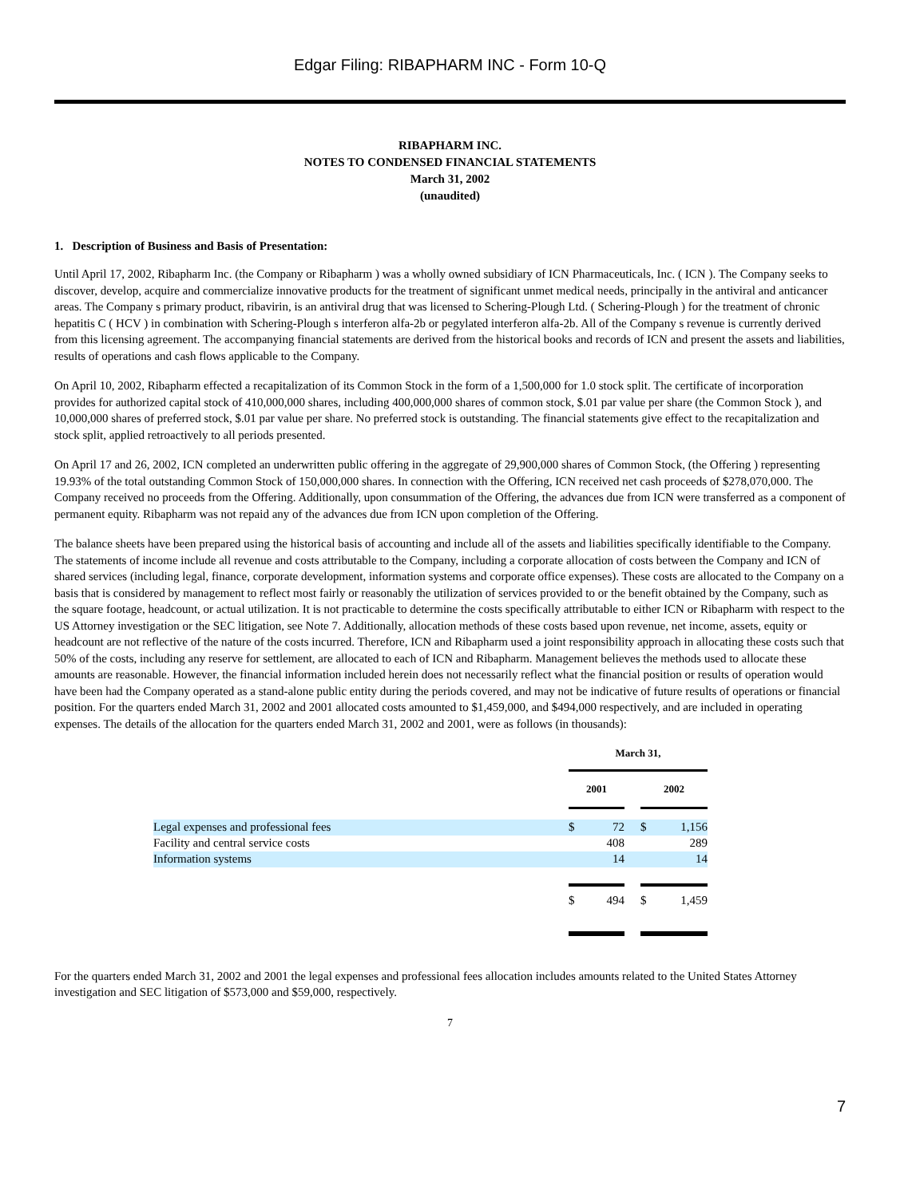Edgar Filing: RIBAPHARM INC - Form 10-Q
RIBAPHARM INC.
NOTES TO CONDENSED FINANCIAL STATEMENTS
March 31, 2002
(unaudited)
1. Description of Business and Basis of Presentation:
Until April 17, 2002, Ribapharm Inc. (the Company or Ribapharm ) was a wholly owned subsidiary of ICN Pharmaceuticals, Inc. ( ICN ). The Company seeks to discover, develop, acquire and commercialize innovative products for the treatment of significant unmet medical needs, principally in the antiviral and anticancer areas. The Company s primary product, ribavirin, is an antiviral drug that was licensed to Schering-Plough Ltd. ( Schering-Plough ) for the treatment of chronic hepatitis C ( HCV ) in combination with Schering-Plough s interferon alfa-2b or pegylated interferon alfa-2b. All of the Company s revenue is currently derived from this licensing agreement. The accompanying financial statements are derived from the historical books and records of ICN and present the assets and liabilities, results of operations and cash flows applicable to the Company.
On April 10, 2002, Ribapharm effected a recapitalization of its Common Stock in the form of a 1,500,000 for 1.0 stock split. The certificate of incorporation provides for authorized capital stock of 410,000,000 shares, including 400,000,000 shares of common stock, $.01 par value per share (the Common Stock ), and 10,000,000 shares of preferred stock, $.01 par value per share. No preferred stock is outstanding. The financial statements give effect to the recapitalization and stock split, applied retroactively to all periods presented.
On April 17 and 26, 2002, ICN completed an underwritten public offering in the aggregate of 29,900,000 shares of Common Stock, (the Offering ) representing 19.93% of the total outstanding Common Stock of 150,000,000 shares. In connection with the Offering, ICN received net cash proceeds of $278,070,000. The Company received no proceeds from the Offering. Additionally, upon consummation of the Offering, the advances due from ICN were transferred as a component of permanent equity. Ribapharm was not repaid any of the advances due from ICN upon completion of the Offering.
The balance sheets have been prepared using the historical basis of accounting and include all of the assets and liabilities specifically identifiable to the Company. The statements of income include all revenue and costs attributable to the Company, including a corporate allocation of costs between the Company and ICN of shared services (including legal, finance, corporate development, information systems and corporate office expenses). These costs are allocated to the Company on a basis that is considered by management to reflect most fairly or reasonably the utilization of services provided to or the benefit obtained by the Company, such as the square footage, headcount, or actual utilization. It is not practicable to determine the costs specifically attributable to either ICN or Ribapharm with respect to the US Attorney investigation or the SEC litigation, see Note 7. Additionally, allocation methods of these costs based upon revenue, net income, assets, equity or headcount are not reflective of the nature of the costs incurred. Therefore, ICN and Ribapharm used a joint responsibility approach in allocating these costs such that 50% of the costs, including any reserve for settlement, are allocated to each of ICN and Ribapharm. Management believes the methods used to allocate these amounts are reasonable. However, the financial information included herein does not necessarily reflect what the financial position or results of operation would have been had the Company operated as a stand-alone public entity during the periods covered, and may not be indicative of future results of operations or financial position. For the quarters ended March 31, 2002 and 2001 allocated costs amounted to $1,459,000, and $494,000 respectively, and are included in operating expenses. The details of the allocation for the quarters ended March 31, 2002 and 2001, were as follows (in thousands):
| | March 31, | | | | |
| --- | --- | --- | --- | --- | --- |
| | 2001 | | | 2002 | |
| Legal expenses and professional fees | $ | 72 | | $ | 1,156 |
| Facility and central service costs | | 408 | | | 289 |
| Information systems | | 14 | | | 14 |
| | $ | 494 | | $ | 1,459 |
For the quarters ended March 31, 2002 and 2001 the legal expenses and professional fees allocation includes amounts related to the United States Attorney investigation and SEC litigation of $573,000 and $59,000, respectively.
7
7